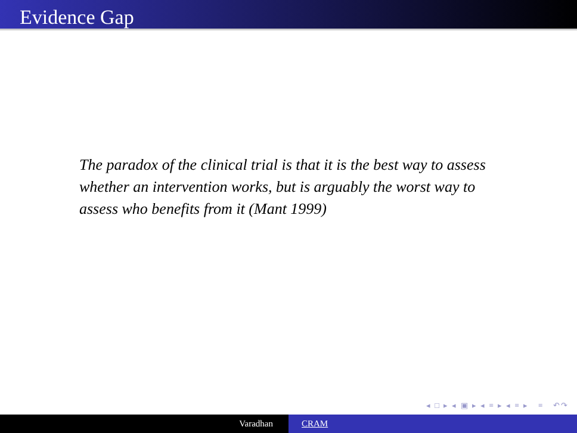Evidence Gap
The paradox of the clinical trial is that it is the best way to assess whether an intervention works, but is arguably the worst way to assess who benefits from it (Mant 1999)
◂ □ ▸ ◂ ▣ ▸ ◂ ≡ ▸ ◂ ≡ ▸ ≡ ↶↷
Varadhan CRAM